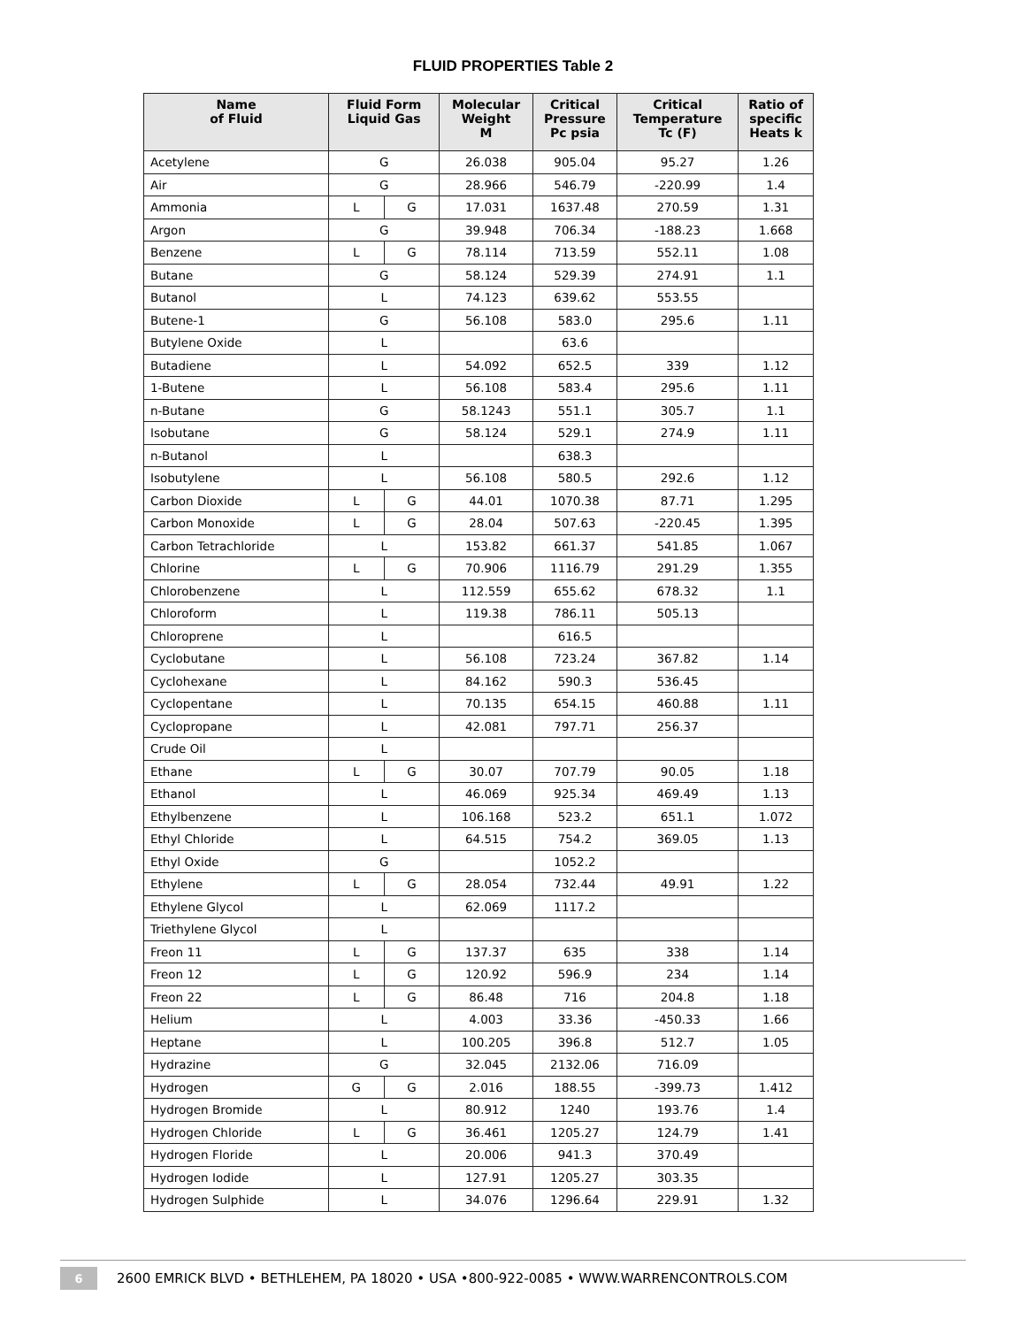FLUID PROPERTIES Table 2
| Name of Fluid | Fluid Form Liquid Gas | | Molecular Weight M | Critical Pressure Pc psia | Critical Temperature Tc (F) | Ratio of specific Heats k |
| --- | --- | --- | --- | --- | --- | --- |
| Acetylene | G | | 26.038 | 905.04 | 95.27 | 1.26 |
| Air | G | | 28.966 | 546.79 | -220.99 | 1.4 |
| Ammonia | L | G | 17.031 | 1637.48 | 270.59 | 1.31 |
| Argon | G | | 39.948 | 706.34 | -188.23 | 1.668 |
| Benzene | L | G | 78.114 | 713.59 | 552.11 | 1.08 |
| Butane | G | | 58.124 | 529.39 | 274.91 | 1.1 |
| Butanol | L | | 74.123 | 639.62 | 553.55 | |
| Butene-1 | G | | 56.108 | 583.0 | 295.6 | 1.11 |
| Butylene Oxide | L | | | 63.6 | | |
| Butadiene | L | | 54.092 | 652.5 | 339 | 1.12 |
| 1-Butene | L | | 56.108 | 583.4 | 295.6 | 1.11 |
| n-Butane | G | | 58.1243 | 551.1 | 305.7 | 1.1 |
| Isobutane | G | | 58.124 | 529.1 | 274.9 | 1.11 |
| n-Butanol | L | | | 638.3 | | |
| Isobutylene | L | | 56.108 | 580.5 | 292.6 | 1.12 |
| Carbon Dioxide | L | G | 44.01 | 1070.38 | 87.71 | 1.295 |
| Carbon Monoxide | L | G | 28.04 | 507.63 | -220.45 | 1.395 |
| Carbon Tetrachloride | L | | 153.82 | 661.37 | 541.85 | 1.067 |
| Chlorine | L | G | 70.906 | 1116.79 | 291.29 | 1.355 |
| Chlorobenzene | L | | 112.559 | 655.62 | 678.32 | 1.1 |
| Chloroform | L | | 119.38 | 786.11 | 505.13 | |
| Chloroprene | L | | | 616.5 | | |
| Cyclobutane | L | | 56.108 | 723.24 | 367.82 | 1.14 |
| Cyclohexane | L | | 84.162 | 590.3 | 536.45 | |
| Cyclopentane | L | | 70.135 | 654.15 | 460.88 | 1.11 |
| Cyclopropane | L | | 42.081 | 797.71 | 256.37 | |
| Crude Oil | L | | | | | |
| Ethane | L | G | 30.07 | 707.79 | 90.05 | 1.18 |
| Ethanol | L | | 46.069 | 925.34 | 469.49 | 1.13 |
| Ethylbenzene | L | | 106.168 | 523.2 | 651.1 | 1.072 |
| Ethyl Chloride | L | | 64.515 | 754.2 | 369.05 | 1.13 |
| Ethyl Oxide | G | | | 1052.2 | | |
| Ethylene | L | G | 28.054 | 732.44 | 49.91 | 1.22 |
| Ethylene Glycol | L | | 62.069 | 1117.2 | | |
| Triethylene Glycol | L | | | | | |
| Freon 11 | L | G | 137.37 | 635 | 338 | 1.14 |
| Freon 12 | L | G | 120.92 | 596.9 | 234 | 1.14 |
| Freon 22 | L | G | 86.48 | 716 | 204.8 | 1.18 |
| Helium | L | | 4.003 | 33.36 | -450.33 | 1.66 |
| Heptane | L | | 100.205 | 396.8 | 512.7 | 1.05 |
| Hydrazine | G | | 32.045 | 2132.06 | 716.09 | |
| Hydrogen | G | G | 2.016 | 188.55 | -399.73 | 1.412 |
| Hydrogen Bromide | L | | 80.912 | 1240 | 193.76 | 1.4 |
| Hydrogen Chloride | L | G | 36.461 | 1205.27 | 124.79 | 1.41 |
| Hydrogen Floride | L | | 20.006 | 941.3 | 370.49 | |
| Hydrogen Iodide | L | | 127.91 | 1205.27 | 303.35 | |
| Hydrogen Sulphide | L | | 34.076 | 1296.64 | 229.91 | 1.32 |
6 2600 EMRICK BLVD • BETHLEHEM, PA 18020 • USA •800-922-0085 • WWW.WARRENCONTROLS.COM